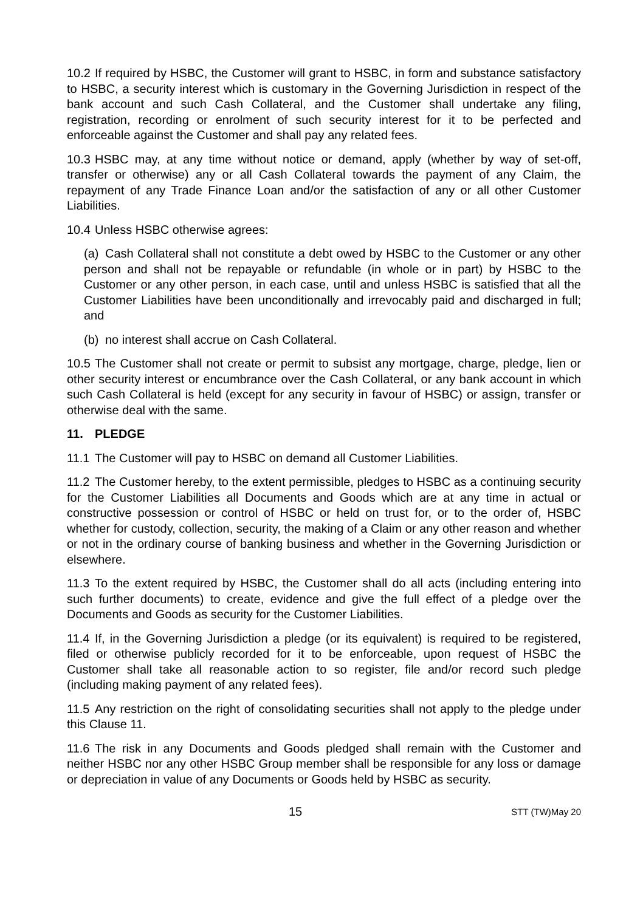10.2 If required by HSBC, the Customer will grant to HSBC, in form and substance satisfactory to HSBC, a security interest which is customary in the Governing Jurisdiction in respect of the bank account and such Cash Collateral, and the Customer shall undertake any filing, registration, recording or enrolment of such security interest for it to be perfected and enforceable against the Customer and shall pay any related fees.
10.3 HSBC may, at any time without notice or demand, apply (whether by way of set-off, transfer or otherwise) any or all Cash Collateral towards the payment of any Claim, the repayment of any Trade Finance Loan and/or the satisfaction of any or all other Customer Liabilities.
10.4 Unless HSBC otherwise agrees:
(a) Cash Collateral shall not constitute a debt owed by HSBC to the Customer or any other person and shall not be repayable or refundable (in whole or in part) by HSBC to the Customer or any other person, in each case, until and unless HSBC is satisfied that all the Customer Liabilities have been unconditionally and irrevocably paid and discharged in full; and
(b) no interest shall accrue on Cash Collateral.
10.5 The Customer shall not create or permit to subsist any mortgage, charge, pledge, lien or other security interest or encumbrance over the Cash Collateral, or any bank account in which such Cash Collateral is held (except for any security in favour of HSBC) or assign, transfer or otherwise deal with the same.
11. PLEDGE
11.1 The Customer will pay to HSBC on demand all Customer Liabilities.
11.2 The Customer hereby, to the extent permissible, pledges to HSBC as a continuing security for the Customer Liabilities all Documents and Goods which are at any time in actual or constructive possession or control of HSBC or held on trust for, or to the order of, HSBC whether for custody, collection, security, the making of a Claim or any other reason and whether or not in the ordinary course of banking business and whether in the Governing Jurisdiction or elsewhere.
11.3 To the extent required by HSBC, the Customer shall do all acts (including entering into such further documents) to create, evidence and give the full effect of a pledge over the Documents and Goods as security for the Customer Liabilities.
11.4 If, in the Governing Jurisdiction a pledge (or its equivalent) is required to be registered, filed or otherwise publicly recorded for it to be enforceable, upon request of HSBC the Customer shall take all reasonable action to so register, file and/or record such pledge (including making payment of any related fees).
11.5 Any restriction on the right of consolidating securities shall not apply to the pledge under this Clause 11.
11.6 The risk in any Documents and Goods pledged shall remain with the Customer and neither HSBC nor any other HSBC Group member shall be responsible for any loss or damage or depreciation in value of any Documents or Goods held by HSBC as security.
15 STT (TW)May 20